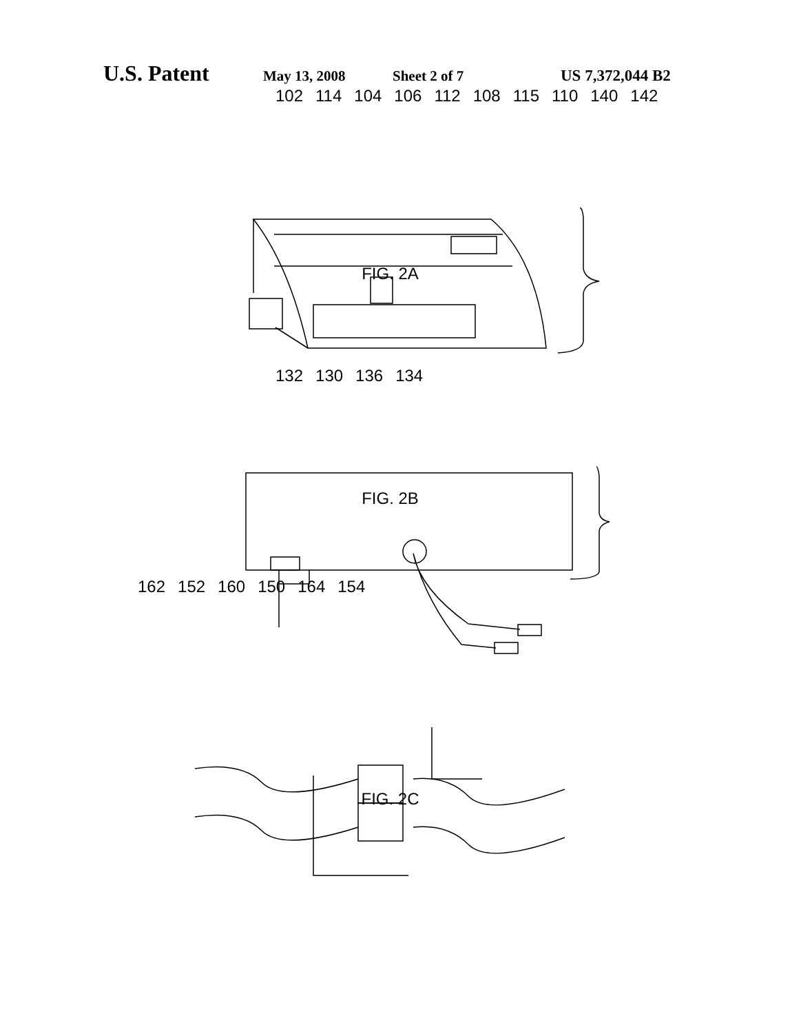U.S. Patent May 13, 2008 Sheet 2 of 7 US 7,372,044 B2
102 114 104 106 112 108 115 110 140 142
FIG. 2A
132 130 136 134
FIG. 2B
162 152 160 150 164 154
FIG. 2C